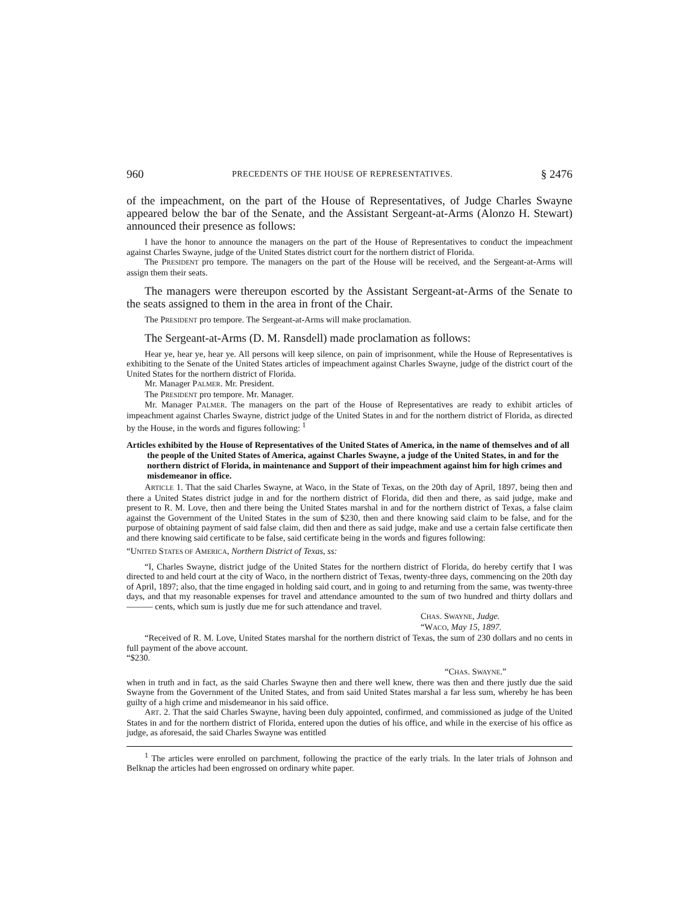960 PRECEDENTS OF THE HOUSE OF REPRESENTATIVES. § 2476
of the impeachment, on the part of the House of Representatives, of Judge Charles Swayne appeared below the bar of the Senate, and the Assistant Sergeant-at-Arms (Alonzo H. Stewart) announced their presence as follows:
I have the honor to announce the managers on the part of the House of Representatives to conduct the impeachment against Charles Swayne, judge of the United States district court for the northern district of Florida.
The PRESIDENT pro tempore. The managers on the part of the House will be received, and the Sergeant-at-Arms will assign them their seats.
The managers were thereupon escorted by the Assistant Sergeant-at-Arms of the Senate to the seats assigned to them in the area in front of the Chair.
The PRESIDENT pro tempore. The Sergeant-at-Arms will make proclamation.
The Sergeant-at-Arms (D. M. Ransdell) made proclamation as follows:
Hear ye, hear ye, hear ye. All persons will keep silence, on pain of imprisonment, while the House of Representatives is exhibiting to the Senate of the United States articles of impeachment against Charles Swayne, judge of the district court of the United States for the northern district of Florida.
Mr. Manager PALMER. Mr. President.
The PRESIDENT pro tempore. Mr. Manager.
Mr. Manager PALMER. The managers on the part of the House of Representatives are ready to exhibit articles of impeachment against Charles Swayne, district judge of the United States in and for the northern district of Florida, as directed by the House, in the words and figures following: <sup>1</sup>
Articles exhibited by the House of Representatives of the United States of America, in the name of themselves and of all the people of the United States of America, against Charles Swayne, a judge of the United States, in and for the northern district of Florida, in maintenance and Support of their impeachment against him for high crimes and misdemeanor in office.
ARTICLE 1. That the said Charles Swayne, at Waco, in the State of Texas, on the 20th day of April, 1897, being then and there a United States district judge in and for the northern district of Florida, did then and there, as said judge, make and present to R. M. Love, then and there being the United States marshal in and for the northern district of Texas, a false claim against the Government of the United States in the sum of $230, then and there knowing said claim to be false, and for the purpose of obtaining payment of said false claim, did then and there as said judge, make and use a certain false certificate then and there knowing said certificate to be false, said certificate being in the words and figures following:
“UNITED STATES OF AMERICA, Northern District of Texas, ss:
“I, Charles Swayne, district judge of the United States for the northern district of Florida, do hereby certify that I was directed to and held court at the city of Waco, in the northern district of Texas, twenty-three days, commencing on the 20th day of April, 1897; also, that the time engaged in holding said court, and in going to and returning from the same, was twenty-three days, and that my reasonable expenses for travel and attendance amounted to the sum of two hundred and thirty dollars and ——— cents, which sum is justly due me for such attendance and travel.
CHAS. SWAYNE, Judge.
“WACO, May 15, 1897.
“Received of R. M. Love, United States marshal for the northern district of Texas, the sum of 230 dollars and no cents in full payment of the above account.
“$230.
“CHAS. SWAYNE.”
when in truth and in fact, as the said Charles Swayne then and there well knew, there was then and there justly due the said Swayne from the Government of the United States, and from said United States marshal a far less sum, whereby he has been guilty of a high crime and misdemeanor in his said office.
ART. 2. That the said Charles Swayne, having been duly appointed, confirmed, and commissioned as judge of the United States in and for the northern district of Florida, entered upon the duties of his office, and while in the exercise of his office as judge, as aforesaid, the said Charles Swayne was entitled
<sup>1</sup> The articles were enrolled on parchment, following the practice of the early trials. In the later trials of Johnson and Belknap the articles had been engrossed on ordinary white paper.